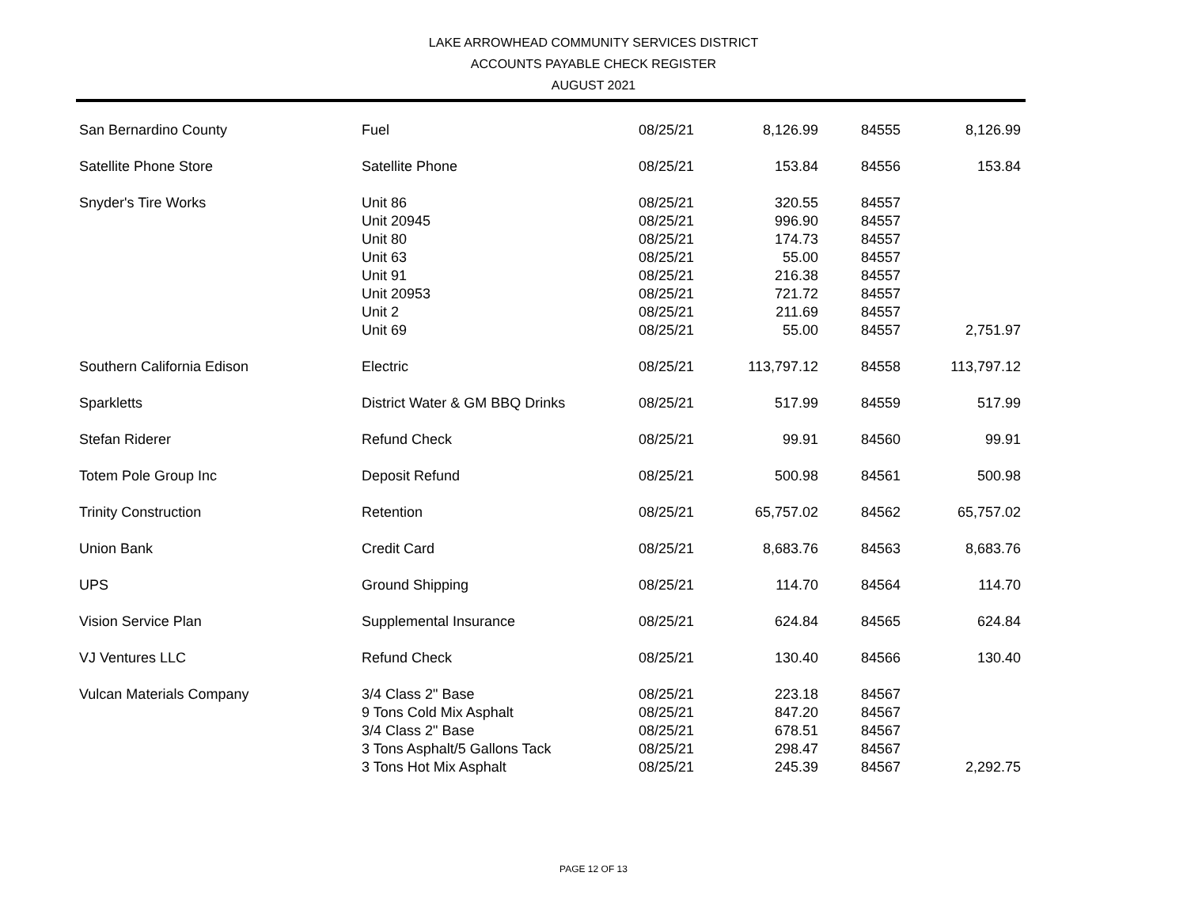LAKE ARROWHEAD COMMUNITY SERVICES DISTRICT
ACCOUNTS PAYABLE CHECK REGISTER
AUGUST 2021
| San Bernardino County | Fuel | 08/25/21 | 8,126.99 | 84555 | 8,126.99 |
| Satellite Phone Store | Satellite Phone | 08/25/21 | 153.84 | 84556 | 153.84 |
| Snyder's Tire Works | Unit 86 | 08/25/21 | 320.55 | 84557 | |
| | Unit 20945 | 08/25/21 | 996.90 | 84557 | |
| | Unit 80 | 08/25/21 | 174.73 | 84557 | |
| | Unit 63 | 08/25/21 | 55.00 | 84557 | |
| | Unit 91 | 08/25/21 | 216.38 | 84557 | |
| | Unit 20953 | 08/25/21 | 721.72 | 84557 | |
| | Unit 2 | 08/25/21 | 211.69 | 84557 | |
| | Unit 69 | 08/25/21 | 55.00 | 84557 | 2,751.97 |
| Southern California Edison | Electric | 08/25/21 | 113,797.12 | 84558 | 113,797.12 |
| Sparkletts | District Water & GM BBQ Drinks | 08/25/21 | 517.99 | 84559 | 517.99 |
| Stefan Riderer | Refund Check | 08/25/21 | 99.91 | 84560 | 99.91 |
| Totem Pole Group Inc | Deposit Refund | 08/25/21 | 500.98 | 84561 | 500.98 |
| Trinity Construction | Retention | 08/25/21 | 65,757.02 | 84562 | 65,757.02 |
| Union Bank | Credit Card | 08/25/21 | 8,683.76 | 84563 | 8,683.76 |
| UPS | Ground Shipping | 08/25/21 | 114.70 | 84564 | 114.70 |
| Vision Service Plan | Supplemental Insurance | 08/25/21 | 624.84 | 84565 | 624.84 |
| VJ Ventures LLC | Refund Check | 08/25/21 | 130.40 | 84566 | 130.40 |
| Vulcan Materials Company | 3/4 Class 2" Base | 08/25/21 | 223.18 | 84567 | |
| | 9 Tons Cold Mix Asphalt | 08/25/21 | 847.20 | 84567 | |
| | 3/4 Class 2" Base | 08/25/21 | 678.51 | 84567 | |
| | 3 Tons Asphalt/5 Gallons Tack | 08/25/21 | 298.47 | 84567 | |
| | 3 Tons Hot Mix Asphalt | 08/25/21 | 245.39 | 84567 | 2,292.75 |
PAGE 12 OF 13